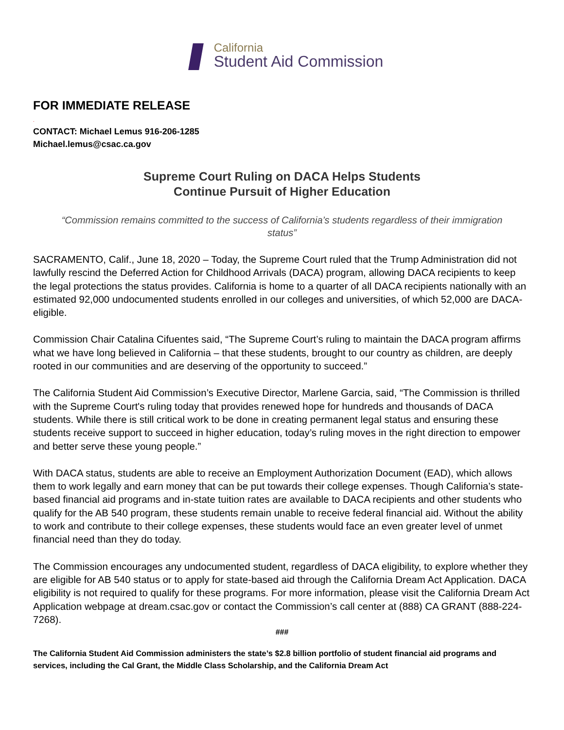California
Student Aid Commission
FOR IMMEDIATE RELEASE
.
CONTACT: Michael Lemus 916-206-1285
Michael.lemus@csac.ca.gov
Supreme Court Ruling on DACA Helps Students
Continue Pursuit of Higher Education
“Commission remains committed to the success of California’s students regardless of their immigration status”
SACRAMENTO, Calif., June 18, 2020 – Today, the Supreme Court ruled that the Trump Administration did not lawfully rescind the Deferred Action for Childhood Arrivals (DACA) program, allowing DACA recipients to keep the legal protections the status provides. California is home to a quarter of all DACA recipients nationally with an estimated 92,000 undocumented students enrolled in our colleges and universities, of which 52,000 are DACA-eligible.
Commission Chair Catalina Cifuentes said, “The Supreme Court’s ruling to maintain the DACA program affirms what we have long believed in California – that these students, brought to our country as children, are deeply rooted in our communities and are deserving of the opportunity to succeed.”
The California Student Aid Commission’s Executive Director, Marlene Garcia, said, “The Commission is thrilled with the Supreme Court's ruling today that provides renewed hope for hundreds and thousands of DACA students. While there is still critical work to be done in creating permanent legal status and ensuring these students receive support to succeed in higher education, today’s ruling moves in the right direction to empower and better serve these young people.”
With DACA status, students are able to receive an Employment Authorization Document (EAD), which allows them to work legally and earn money that can be put towards their college expenses. Though California’s state-based financial aid programs and in-state tuition rates are available to DACA recipients and other students who qualify for the AB 540 program, these students remain unable to receive federal financial aid. Without the ability to work and contribute to their college expenses, these students would face an even greater level of unmet financial need than they do today.
The Commission encourages any undocumented student, regardless of DACA eligibility, to explore whether they are eligible for AB 540 status or to apply for state-based aid through the California Dream Act Application. DACA eligibility is not required to qualify for these programs. For more information, please visit the California Dream Act Application webpage at dream.csac.gov or contact the Commission’s call center at (888) CA GRANT (888-224-7268).
###
The California Student Aid Commission administers the state’s $2.8 billion portfolio of student financial aid programs and services, including the Cal Grant, the Middle Class Scholarship, and the California Dream Act